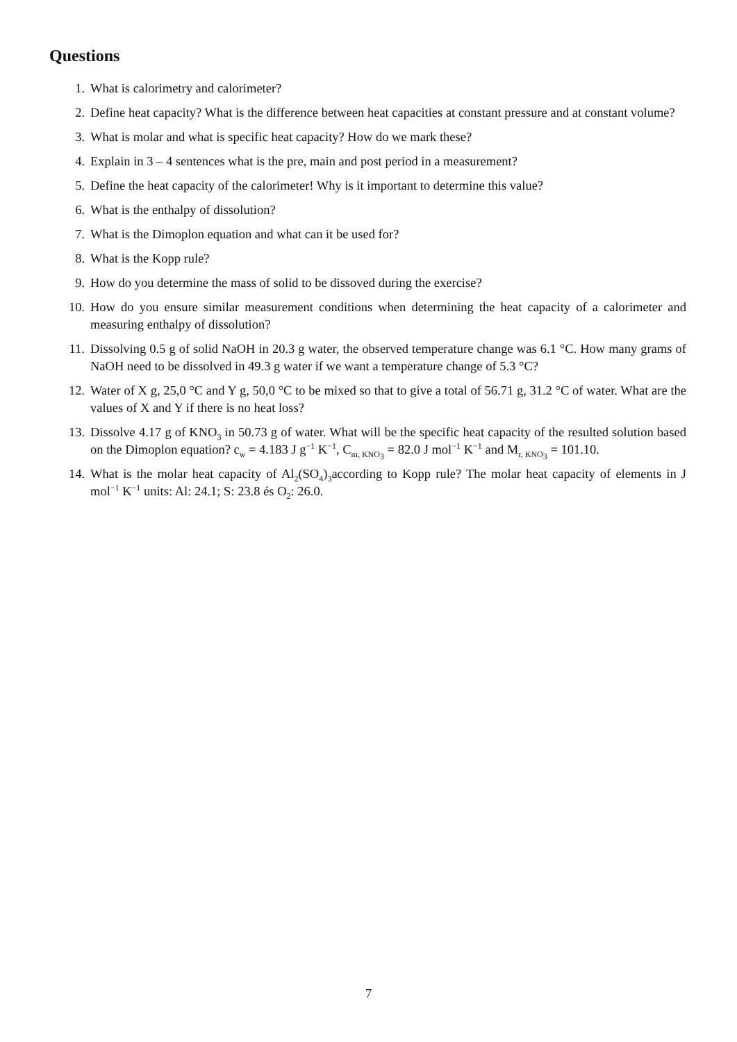Questions
1. What is calorimetry and calorimeter?
2. Define heat capacity? What is the difference between heat capacities at constant pressure and at constant volume?
3. What is molar and what is specific heat capacity? How do we mark these?
4. Explain in 3 – 4 sentences what is the pre, main and post period in a measurement?
5. Define the heat capacity of the calorimeter! Why is it important to determine this value?
6. What is the enthalpy of dissolution?
7. What is the Dimoplon equation and what can it be used for?
8. What is the Kopp rule?
9. How do you determine the mass of solid to be dissoved during the exercise?
10. How do you ensure similar measurement conditions when determining the heat capacity of a calorimeter and measuring enthalpy of dissolution?
11. Dissolving 0.5 g of solid NaOH in 20.3 g water, the observed temperature change was 6.1 °C. How many grams of NaOH need to be dissolved in 49.3 g water if we want a temperature change of 5.3 °C?
12. Water of X g, 25,0 °C and Y g, 50,0 °C to be mixed so that to give a total of 56.71 g, 31.2 °C of water. What are the values of X and Y if there is no heat loss?
13. Dissolve 4.17 g of KNO<sub>3</sub> in 50.73 g of water. What will be the specific heat capacity of the resulted solution based on the Dimoplon equation? c<sub>w</sub> = 4.183 J g<sup>−1</sup> K<sup>−1</sup>, C<sub>m, KNO<sub>3</sub></sub> = 82.0 J mol<sup>−1</sup> K<sup>−1</sup> and M<sub>r, KNO<sub>3</sub></sub> = 101.10.
14. What is the molar heat capacity of Al<sub>2</sub>(SO<sub>4</sub>)<sub>3</sub>according to Kopp rule? The molar heat capacity of elements in J mol<sup>−1</sup> K<sup>−1</sup> units: Al: 24.1; S: 23.8 és O<sub>2</sub>: 26.0.
7